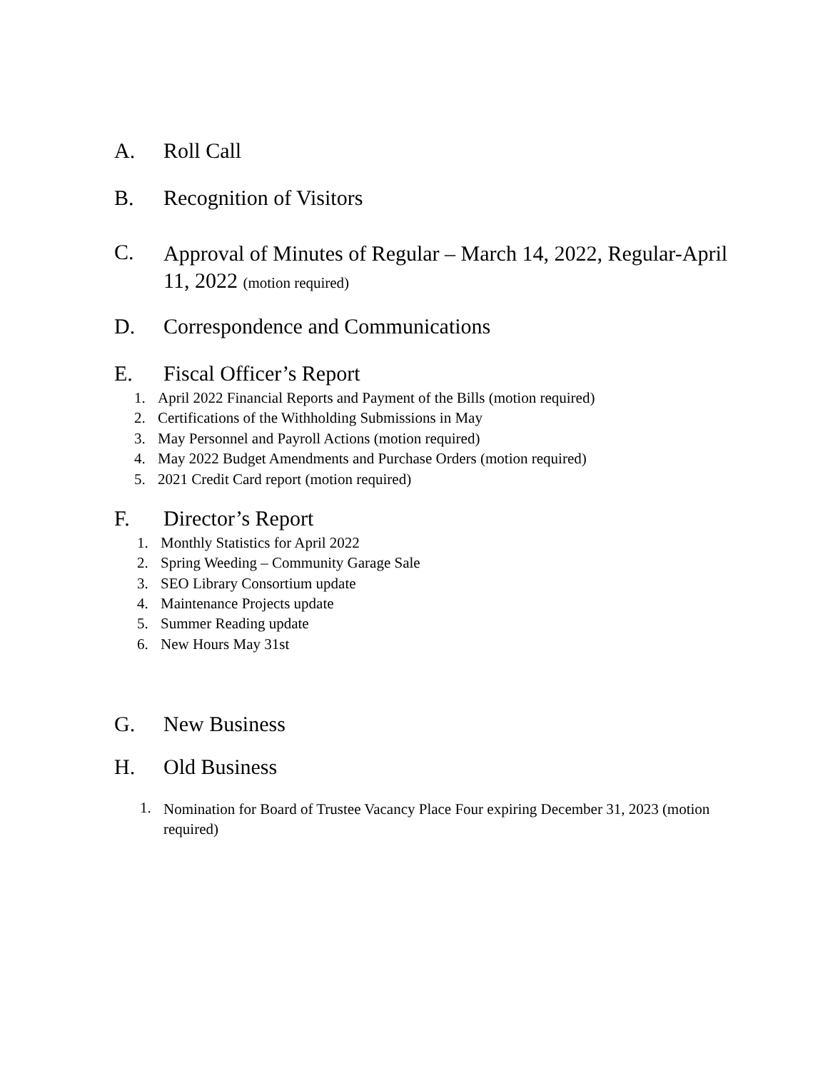A. Roll Call
B. Recognition of Visitors
C. Approval of Minutes of Regular – March 14, 2022, Regular-April 11, 2022 (motion required)
D. Correspondence and Communications
E. Fiscal Officer’s Report
1. April 2022 Financial Reports and Payment of the Bills (motion required)
2. Certifications of the Withholding Submissions in May
3. May Personnel and Payroll Actions (motion required)
4. May 2022 Budget Amendments and Purchase Orders (motion required)
5. 2021 Credit Card report (motion required)
F. Director’s Report
1. Monthly Statistics for April 2022
2. Spring Weeding – Community Garage Sale
3. SEO Library Consortium update
4. Maintenance Projects update
5. Summer Reading update
6. New Hours May 31st
G. New Business
H. Old Business
1. Nomination for Board of Trustee Vacancy Place Four expiring December 31, 2023 (motion required)